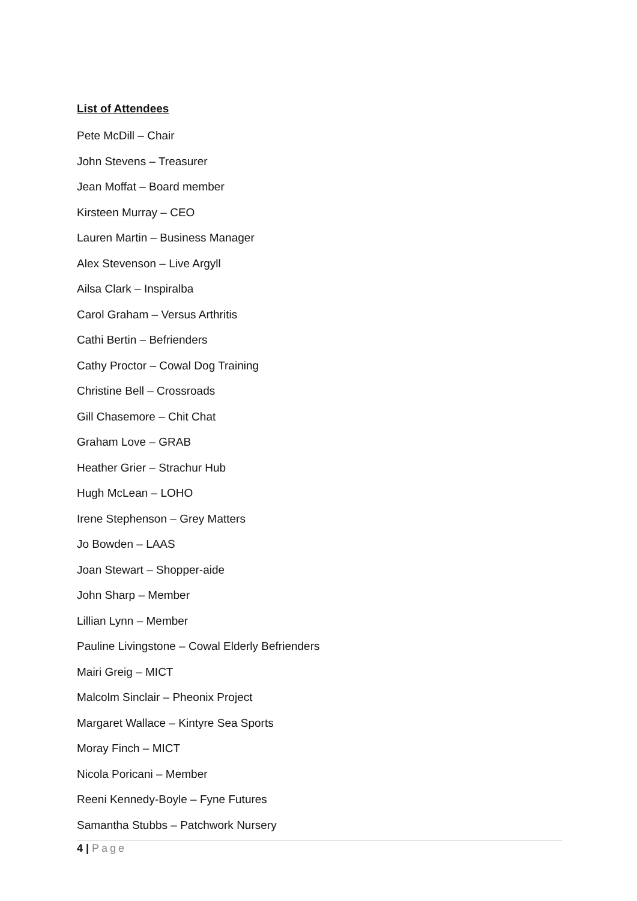List of Attendees
Pete McDill – Chair
John Stevens – Treasurer
Jean Moffat – Board member
Kirsteen Murray – CEO
Lauren Martin – Business Manager
Alex Stevenson – Live Argyll
Ailsa Clark – Inspiralba
Carol Graham – Versus Arthritis
Cathi Bertin – Befrienders
Cathy Proctor – Cowal Dog Training
Christine Bell – Crossroads
Gill Chasemore – Chit Chat
Graham Love – GRAB
Heather Grier – Strachur Hub
Hugh McLean – LOHO
Irene Stephenson – Grey Matters
Jo Bowden – LAAS
Joan Stewart – Shopper-aide
John Sharp – Member
Lillian Lynn – Member
Pauline Livingstone – Cowal Elderly Befrienders
Mairi Greig – MICT
Malcolm Sinclair – Pheonix Project
Margaret Wallace – Kintyre Sea Sports
Moray Finch – MICT
Nicola Poricani – Member
Reeni Kennedy-Boyle – Fyne Futures
Samantha Stubbs – Patchwork Nursery
4 | Page